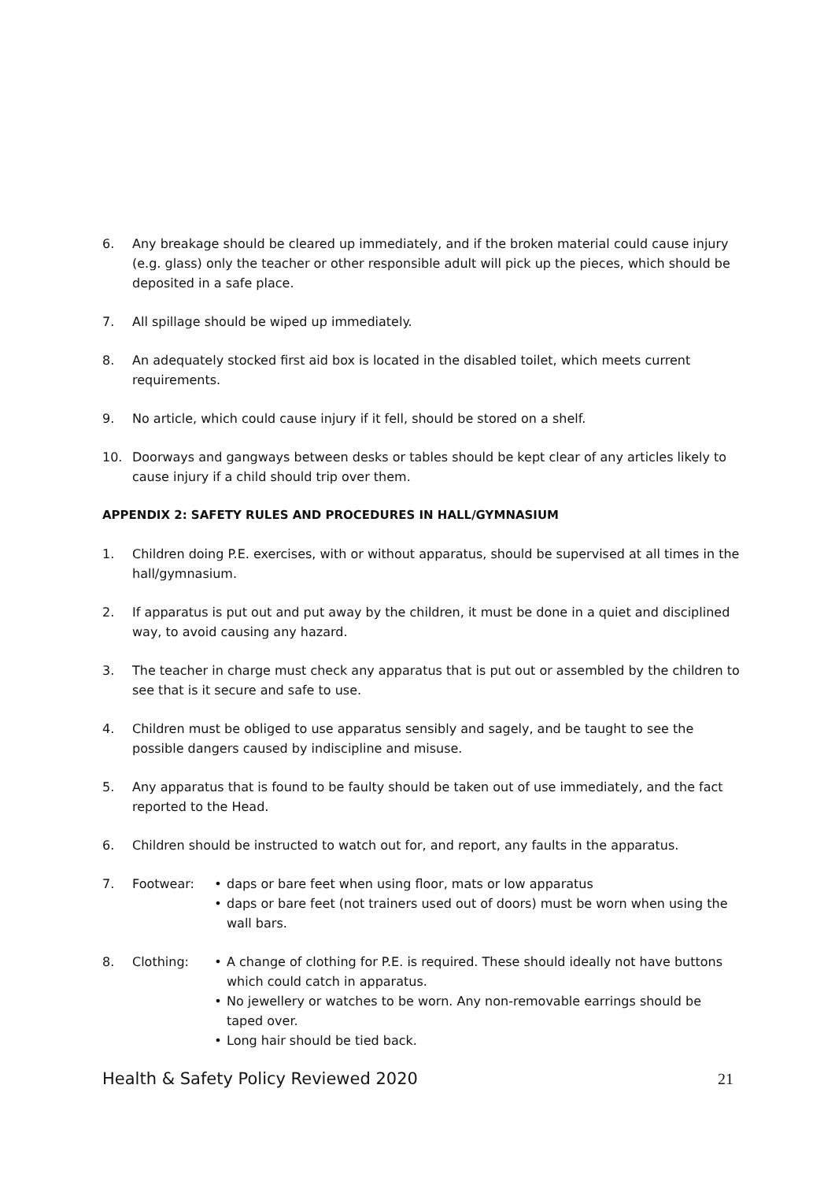6. Any breakage should be cleared up immediately, and if the broken material could cause injury (e.g. glass) only the teacher or other responsible adult will pick up the pieces, which should be deposited in a safe place.
7. All spillage should be wiped up immediately.
8. An adequately stocked first aid box is located in the disabled toilet, which meets current requirements.
9. No article, which could cause injury if it fell, should be stored on a shelf.
10. Doorways and gangways between desks or tables should be kept clear of any articles likely to cause injury if a child should trip over them.
APPENDIX 2: SAFETY RULES AND PROCEDURES IN HALL/GYMNASIUM
1. Children doing P.E. exercises, with or without apparatus, should be supervised at all times in the hall/gymnasium.
2. If apparatus is put out and put away by the children, it must be done in a quiet and disciplined way, to avoid causing any hazard.
3. The teacher in charge must check any apparatus that is put out or assembled by the children to see that is it secure and safe to use.
4. Children must be obliged to use apparatus sensibly and sagely, and be taught to see the possible dangers caused by indiscipline and misuse.
5. Any apparatus that is found to be faulty should be taken out of use immediately, and the fact reported to the Head.
6. Children should be instructed to watch out for, and report, any faults in the apparatus.
7. Footwear: • daps or bare feet when using floor, mats or low apparatus
• daps or bare feet (not trainers used out of doors) must be worn when using the wall bars.
8. Clothing: • A change of clothing for P.E. is required. These should ideally not have buttons which could catch in apparatus.
• No jewellery or watches to be worn. Any non-removable earrings should be taped over.
• Long hair should be tied back.
Health & Safety Policy Reviewed 2020 21